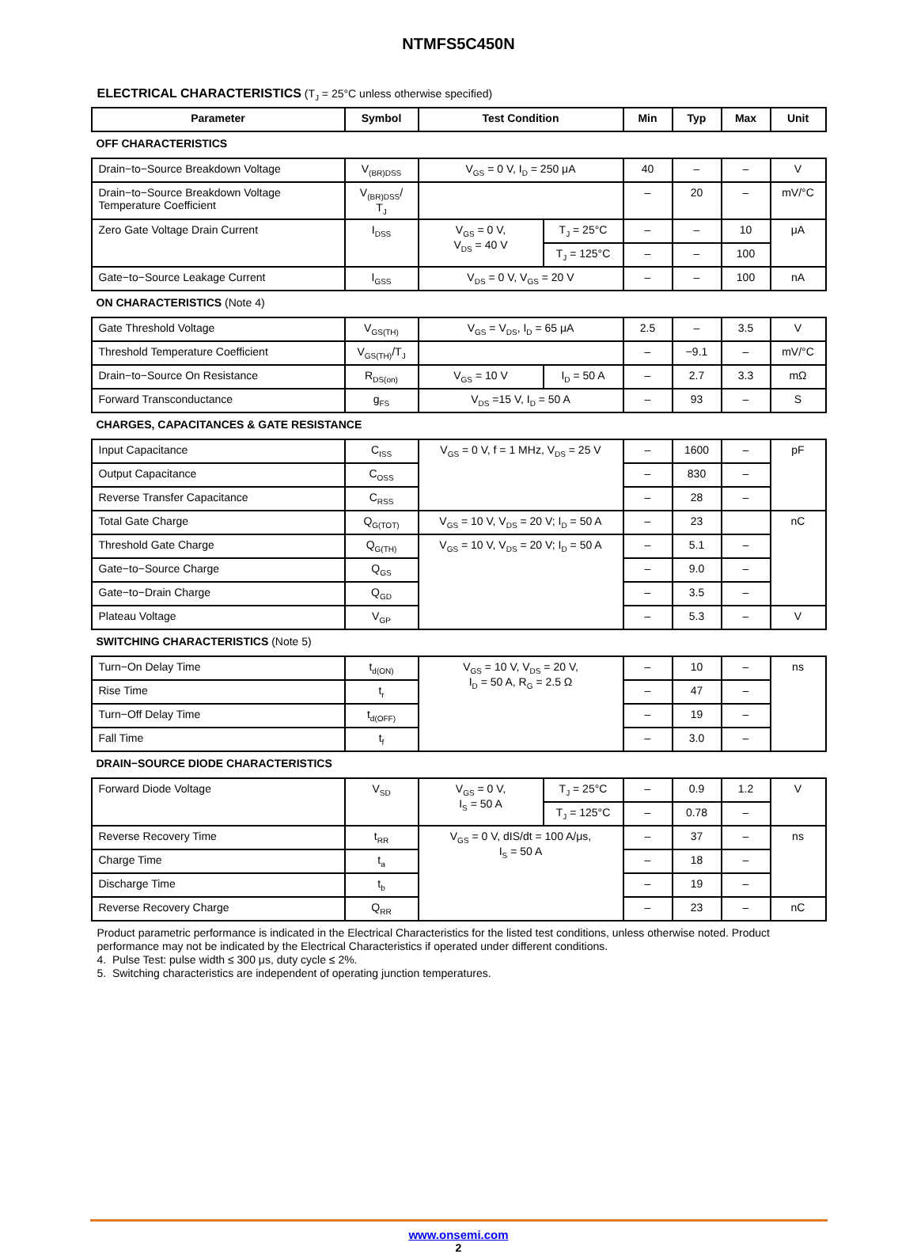NTMFS5C450N
ELECTRICAL CHARACTERISTICS (T<sub>J</sub> = 25°C unless otherwise specified)
| Parameter | Symbol | Test Condition | | Min | Typ | Max | Unit |
| --- | --- | --- | --- | --- | --- | --- | --- |
| OFF CHARACTERISTICS | | | | | | | |
| Drain−to−Source Breakdown Voltage | V<sub>(BR)DSS</sub> | V<sub>GS</sub> = 0 V, I<sub>D</sub> = 250 μA | | 40 | – | – | V |
| Drain−to−Source Breakdown Voltage Temperature Coefficient | V<sub>(BR)DSS</sub>/ T<sub>J</sub> | | | – | 20 | – | mV/°C |
| Zero Gate Voltage Drain Current | I<sub>DSS</sub> | V<sub>GS</sub> = 0 V, V<sub>DS</sub> = 40 V | T<sub>J</sub> = 25°C | – | – | 10 | μA |
| | | | T<sub>J</sub> = 125°C | – | – | 100 | |
| Gate−to−Source Leakage Current | I<sub>GSS</sub> | V<sub>DS</sub> = 0 V, V<sub>GS</sub> = 20 V | | – | – | 100 | nA |
| ON CHARACTERISTICS (Note 4) | | | | | | | |
| Gate Threshold Voltage | V<sub>GS(TH)</sub> | V<sub>GS</sub> = V<sub>DS</sub>, I<sub>D</sub> = 65 μA | | 2.5 | – | 3.5 | V |
| Threshold Temperature Coefficient | V<sub>GS(TH)</sub>/T<sub>J</sub> | | | – | −9.1 | – | mV/°C |
| Drain−to−Source On Resistance | R<sub>DS(on)</sub> | V<sub>GS</sub> = 10 V | I<sub>D</sub> = 50 A | – | 2.7 | 3.3 | mΩ |
| Forward Transconductance | g<sub>FS</sub> | V<sub>DS</sub> =15 V, I<sub>D</sub> = 50 A | | – | 93 | – | S |
| CHARGES, CAPACITANCES & GATE RESISTANCE | | | | | | | |
| Input Capacitance | C<sub>ISS</sub> | V<sub>GS</sub> = 0 V, f = 1 MHz, V<sub>DS</sub> = 25 V | | – | 1600 | – | pF |
| Output Capacitance | C<sub>OSS</sub> | | | – | 830 | – | |
| Reverse Transfer Capacitance | C<sub>RSS</sub> | | | – | 28 | – | |
| Total Gate Charge | Q<sub>G(TOT)</sub> | V<sub>GS</sub> = 10 V, V<sub>DS</sub> = 20 V; I<sub>D</sub> = 50 A | | – | 23 | | nC |
| Threshold Gate Charge | Q<sub>G(TH)</sub> | V<sub>GS</sub> = 10 V, V<sub>DS</sub> = 20 V; I<sub>D</sub> = 50 A | | – | 5.1 | – | |
| Gate−to−Source Charge | Q<sub>GS</sub> | | | – | 9.0 | – | |
| Gate−to−Drain Charge | Q<sub>GD</sub> | | | – | 3.5 | – | |
| Plateau Voltage | V<sub>GP</sub> | | | – | 5.3 | – | V |
| SWITCHING CHARACTERISTICS (Note 5) | | | | | | | |
| Turn−On Delay Time | t<sub>d(ON)</sub> | V<sub>GS</sub> = 10 V, V<sub>DS</sub> = 20 V, I<sub>D</sub> = 50 A, R<sub>G</sub> = 2.5 Ω | | – | 10 | – | ns |
| Rise Time | t<sub>r</sub> | | | – | 47 | – | |
| Turn−Off Delay Time | t<sub>d(OFF)</sub> | | | – | 19 | – | |
| Fall Time | t<sub>f</sub> | | | – | 3.0 | – | |
| DRAIN−SOURCE DIODE CHARACTERISTICS | | | | | | | |
| Forward Diode Voltage | V<sub>SD</sub> | V<sub>GS</sub> = 0 V, I<sub>S</sub> = 50 A | T<sub>J</sub> = 25°C | – | 0.9 | 1.2 | V |
| | | | T<sub>J</sub> = 125°C | – | 0.78 | – | |
| Reverse Recovery Time | t<sub>RR</sub> | V<sub>GS</sub> = 0 V, dIS/dt = 100 A/μs, I<sub>S</sub> = 50 A | | – | 37 | – | ns |
| Charge Time | t<sub>a</sub> | | | – | 18 | – | |
| Discharge Time | t<sub>b</sub> | | | – | 19 | – | |
| Reverse Recovery Charge | Q<sub>RR</sub> | | | – | 23 | – | nC |
Product parametric performance is indicated in the Electrical Characteristics for the listed test conditions, unless otherwise noted. Product performance may not be indicated by the Electrical Characteristics if operated under different conditions.
4. Pulse Test: pulse width ≤ 300 μs, duty cycle ≤ 2%.
5. Switching characteristics are independent of operating junction temperatures.
www.onsemi.com
2